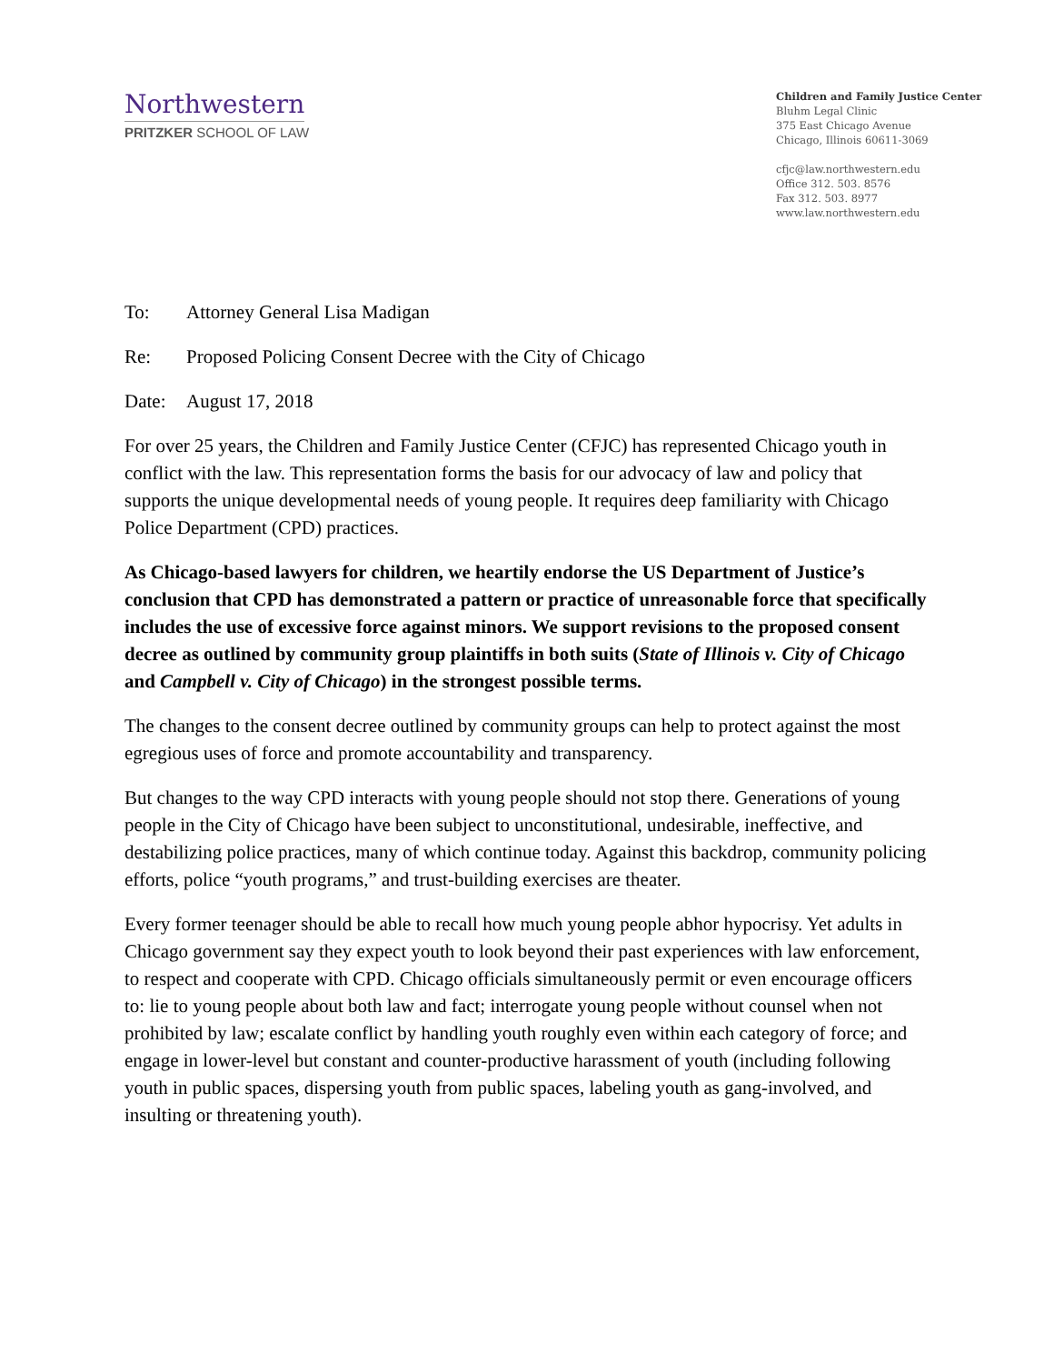Northwestern
PRITZKER SCHOOL OF LAW
Children and Family Justice Center
Bluhm Legal Clinic
375 East Chicago Avenue
Chicago, Illinois 60611-3069
cfjc@law.northwestern.edu
Office 312. 503. 8576
Fax 312. 503. 8977
www.law.northwestern.edu
To: Attorney General Lisa Madigan
Re: Proposed Policing Consent Decree with the City of Chicago
Date: August 17, 2018
For over 25 years, the Children and Family Justice Center (CFJC) has represented Chicago youth in conflict with the law. This representation forms the basis for our advocacy of law and policy that supports the unique developmental needs of young people. It requires deep familiarity with Chicago Police Department (CPD) practices.
As Chicago-based lawyers for children, we heartily endorse the US Department of Justice’s conclusion that CPD has demonstrated a pattern or practice of unreasonable force that specifically includes the use of excessive force against minors. We support revisions to the proposed consent decree as outlined by community group plaintiffs in both suits (State of Illinois v. City of Chicago and Campbell v. City of Chicago) in the strongest possible terms.
The changes to the consent decree outlined by community groups can help to protect against the most egregious uses of force and promote accountability and transparency.
But changes to the way CPD interacts with young people should not stop there. Generations of young people in the City of Chicago have been subject to unconstitutional, undesirable, ineffective, and destabilizing police practices, many of which continue today. Against this backdrop, community policing efforts, police “youth programs,” and trust-building exercises are theater.
Every former teenager should be able to recall how much young people abhor hypocrisy. Yet adults in Chicago government say they expect youth to look beyond their past experiences with law enforcement, to respect and cooperate with CPD. Chicago officials simultaneously permit or even encourage officers to: lie to young people about both law and fact; interrogate young people without counsel when not prohibited by law; escalate conflict by handling youth roughly even within each category of force; and engage in lower-level but constant and counter-productive harassment of youth (including following youth in public spaces, dispersing youth from public spaces, labeling youth as gang-involved, and insulting or threatening youth).